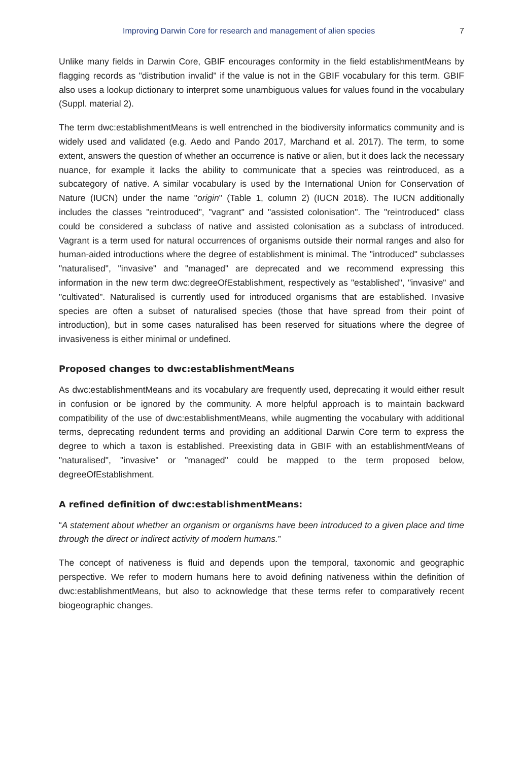Improving Darwin Core for research and management of alien species 7
Unlike many fields in Darwin Core, GBIF encourages conformity in the field establishmentMeans by flagging records as "distribution invalid" if the value is not in the GBIF vocabulary for this term. GBIF also uses a lookup dictionary to interpret some unambiguous values for values found in the vocabulary (Suppl. material 2).
The term dwc:establishmentMeans is well entrenched in the biodiversity informatics community and is widely used and validated (e.g. Aedo and Pando 2017, Marchand et al. 2017). The term, to some extent, answers the question of whether an occurrence is native or alien, but it does lack the necessary nuance, for example it lacks the ability to communicate that a species was reintroduced, as a subcategory of native. A similar vocabulary is used by the International Union for Conservation of Nature (IUCN) under the name "origin" (Table 1, column 2) (IUCN 2018). The IUCN additionally includes the classes "reintroduced", "vagrant" and "assisted colonisation". The "reintroduced" class could be considered a subclass of native and assisted colonisation as a subclass of introduced. Vagrant is a term used for natural occurrences of organisms outside their normal ranges and also for human-aided introductions where the degree of establishment is minimal. The "introduced" subclasses "naturalised", "invasive" and "managed" are deprecated and we recommend expressing this information in the new term dwc:degreeOfEstablishment, respectively as "established", "invasive" and "cultivated". Naturalised is currently used for introduced organisms that are established. Invasive species are often a subset of naturalised species (those that have spread from their point of introduction), but in some cases naturalised has been reserved for situations where the degree of invasiveness is either minimal or undefined.
Proposed changes to dwc:establishmentMeans
As dwc:establishmentMeans and its vocabulary are frequently used, deprecating it would either result in confusion or be ignored by the community. A more helpful approach is to maintain backward compatibility of the use of dwc:establishmentMeans, while augmenting the vocabulary with additional terms, deprecating redundent terms and providing an additional Darwin Core term to express the degree to which a taxon is established. Preexisting data in GBIF with an establishmentMeans of "naturalised", "invasive" or "managed" could be mapped to the term proposed below, degreeOfEstablishment.
A refined definition of dwc:establishmentMeans:
“A statement about whether an organism or organisms have been introduced to a given place and time through the direct or indirect activity of modern humans.”
The concept of nativeness is fluid and depends upon the temporal, taxonomic and geographic perspective. We refer to modern humans here to avoid defining nativeness within the definition of dwc:establishmentMeans, but also to acknowledge that these terms refer to comparatively recent biogeographic changes.